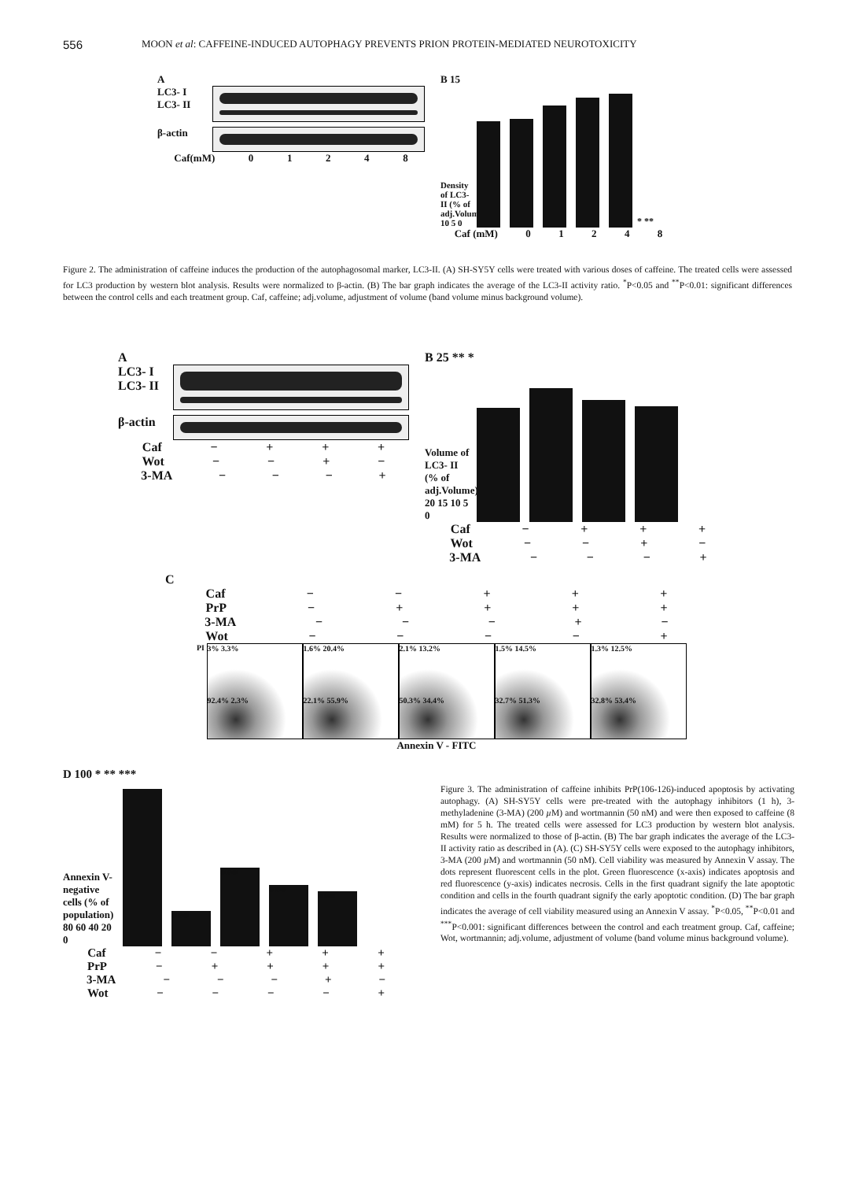556 MOON et al: CAFFEINE-INDUCED AUTOPHAGY PREVENTS PRION PROTEIN-MEDIATED NEUROTOXICITY
A
LC3- I
LC3- II
β-actin
Caf(mM) 01248
B 15
Density of LC3- II (% of adj.Volume) 10 5 0
* **
Caf (mM) 01248
Figure 2. The administration of caffeine induces the production of the autophagosomal marker, LC3-II. (A) SH-SY5Y cells were treated with various doses of caffeine. The treated cells were assessed for LC3 production by western blot analysis. Results were normalized to β-actin. (B) The bar graph indicates the average of the LC3-II activity ratio. <sup>*</sup>P<0.05 and <sup>**</sup>P<0.01: significant differences between the control cells and each treatment group. Caf, caffeine; adj.volume, adjustment of volume (band volume minus background volume).
A
LC3- I
LC3- II
β-actin
Caf − + + +
Wot − − + −
3-MA − − − +
B 25 ** *
Volume of LC3- II (% of adj.Volume) 20 15 10 5 0
Caf − + + +
Wot − − + −
3-MA − − − +
C
Caf − − + + +
PrP − + + + +
3-MA − − − + −
Wot − − − − +
PI
3% 3.3%
92.4% 2.3%
1.6% 20.4%
22.1% 55.9%
2.1% 13.2%
50.3% 34.4%
1.5% 14.5%
32.7% 51.3%
1.3% 12.5%
32.8% 53.4%
Annexin V - FITC
D 100 * ** ***
Annexin V-negative cells (% of population) 80 60 40 20 0
*** *** *** ***
Caf − − + + +
PrP − + + + +
3-MA − − − + −
Wot − − − − +
Figure 3. The administration of caffeine inhibits PrP(106-126)-induced apoptosis by activating autophagy. (A) SH-SY5Y cells were pre-treated with the autophagy inhibitors (1 h), 3-methyladenine (3-MA) (200 µ M) and wortmannin (50 nM) and were then exposed to caffeine (8 mM) for 5 h. The treated cells were assessed for LC3 production by western blot analysis. Results were normalized to those of β-actin. (B) The bar graph indicates the average of the LC3-II activity ratio as described in (A). (C) SH-SY5Y cells were exposed to the autophagy inhibitors, 3-MA (200 µ M) and wortmannin (50 nM). Cell viability was measured by Annexin V assay. The dots represent fluorescent cells in the plot. Green fluorescence (x-axis) indicates apoptosis and red fluorescence (y-axis) indicates necrosis. Cells in the first quadrant signify the late apoptotic condition and cells in the fourth quadrant signify the early apoptotic condition. (D) The bar graph indicates the average of cell viability measured using an Annexin V assay. <sup>*</sup>P<0.05, <sup>**</sup>P<0.01 and <sup>***</sup>P<0.001: significant differences between the control and each treatment group. Caf, caffeine; Wot, wortmannin; adj.volume, adjustment of volume (band volume minus background volume).